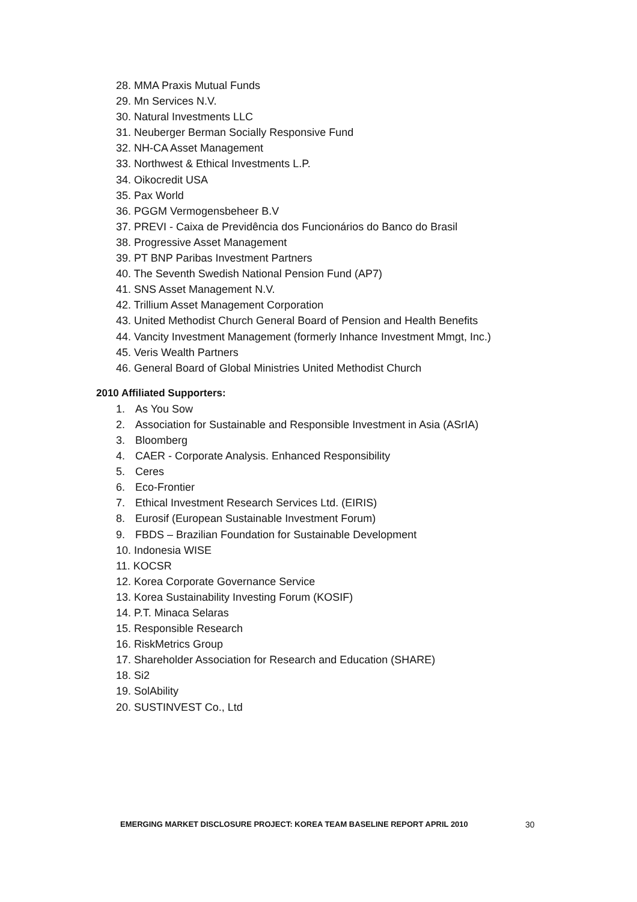28. MMA Praxis Mutual Funds
29. Mn Services N.V.
30. Natural Investments LLC
31. Neuberger Berman Socially Responsive Fund
32. NH-CA Asset Management
33. Northwest & Ethical Investments L.P.
34. Oikocredit USA
35. Pax World
36. PGGM Vermogensbeheer B.V
37. PREVI - Caixa de Previdência dos Funcionários do Banco do Brasil
38. Progressive Asset Management
39. PT BNP Paribas Investment Partners
40. The Seventh Swedish National Pension Fund (AP7)
41. SNS Asset Management N.V.
42. Trillium Asset Management Corporation
43. United Methodist Church General Board of Pension and Health Benefits
44. Vancity Investment Management (formerly Inhance Investment Mmgt, Inc.)
45. Veris Wealth Partners
46. General Board of Global Ministries United Methodist Church
2010 Affiliated Supporters:
1. As You Sow
2. Association for Sustainable and Responsible Investment in Asia (ASrIA)
3. Bloomberg
4. CAER - Corporate Analysis. Enhanced Responsibility
5. Ceres
6. Eco-Frontier
7. Ethical Investment Research Services Ltd. (EIRIS)
8. Eurosif (European Sustainable Investment Forum)
9. FBDS – Brazilian Foundation for Sustainable Development
10. Indonesia WISE
11. KOCSR
12. Korea Corporate Governance Service
13. Korea Sustainability Investing Forum (KOSIF)
14. P.T. Minaca Selaras
15. Responsible Research
16. RiskMetrics Group
17. Shareholder Association for Research and Education (SHARE)
18. Si2
19. SolAbility
20. SUSTINVEST Co., Ltd
EMERGING MARKET DISCLOSURE PROJECT: KOREA TEAM BASELINE REPORT APRIL 2010
30